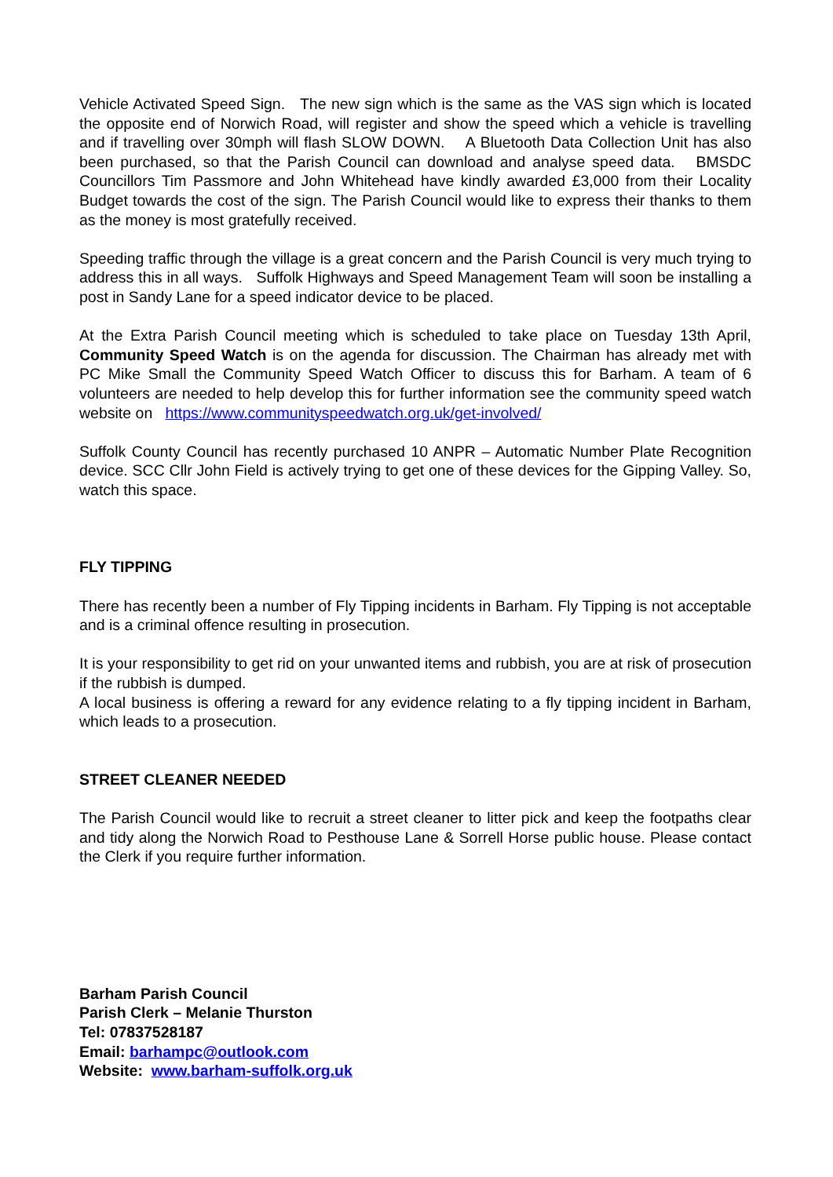Vehicle Activated Speed Sign. The new sign which is the same as the VAS sign which is located the opposite end of Norwich Road, will register and show the speed which a vehicle is travelling and if travelling over 30mph will flash SLOW DOWN. A Bluetooth Data Collection Unit has also been purchased, so that the Parish Council can download and analyse speed data. BMSDC Councillors Tim Passmore and John Whitehead have kindly awarded £3,000 from their Locality Budget towards the cost of the sign. The Parish Council would like to express their thanks to them as the money is most gratefully received.
Speeding traffic through the village is a great concern and the Parish Council is very much trying to address this in all ways. Suffolk Highways and Speed Management Team will soon be installing a post in Sandy Lane for a speed indicator device to be placed.
At the Extra Parish Council meeting which is scheduled to take place on Tuesday 13th April, Community Speed Watch is on the agenda for discussion. The Chairman has already met with PC Mike Small the Community Speed Watch Officer to discuss this for Barham. A team of 6 volunteers are needed to help develop this for further information see the community speed watch website on https://www.communityspeedwatch.org.uk/get-involved/
Suffolk County Council has recently purchased 10 ANPR – Automatic Number Plate Recognition device. SCC Cllr John Field is actively trying to get one of these devices for the Gipping Valley. So, watch this space.
FLY TIPPING
There has recently been a number of Fly Tipping incidents in Barham. Fly Tipping is not acceptable and is a criminal offence resulting in prosecution.
It is your responsibility to get rid on your unwanted items and rubbish, you are at risk of prosecution if the rubbish is dumped.
A local business is offering a reward for any evidence relating to a fly tipping incident in Barham, which leads to a prosecution.
STREET CLEANER NEEDED
The Parish Council would like to recruit a street cleaner to litter pick and keep the footpaths clear and tidy along the Norwich Road to Pesthouse Lane & Sorrell Horse public house. Please contact the Clerk if you require further information.
Barham Parish Council
Parish Clerk – Melanie Thurston
Tel: 07837528187
Email: barhampc@outlook.com
Website: www.barham-suffolk.org.uk